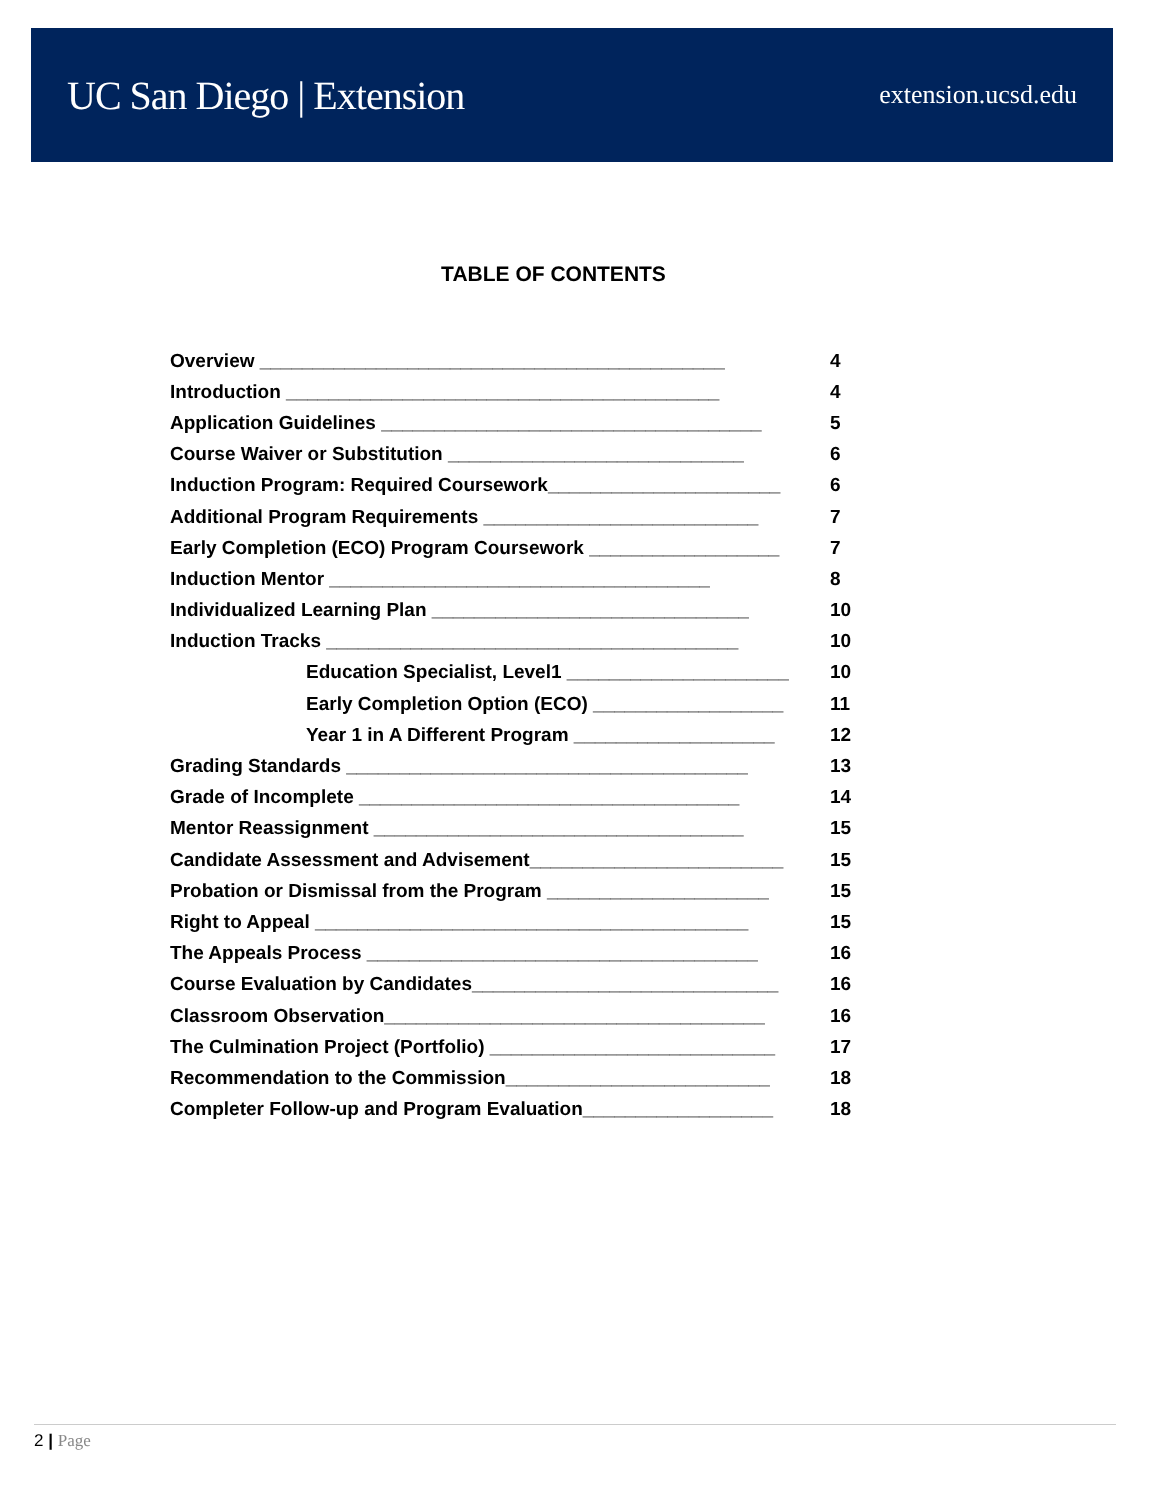UC San Diego | Extension
extension.ucsd.edu
TABLE OF CONTENTS
Overview ____________________________________________ 4
Introduction _________________________________________ 4
Application Guidelines ____________________________________ 5
Course Waiver or Substitution ____________________________ 6
Induction Program: Required Coursework______________________ 6
Additional Program Requirements __________________________ 7
Early Completion (ECO) Program Coursework __________________ 7
Induction Mentor ____________________________________ 8
Individualized Learning Plan ______________________________ 10
Induction Tracks _______________________________________ 10
Education Specialist, Level1 _____________________ 10
Early Completion Option (ECO) __________________ 11
Year 1 in A Different Program ___________________ 12
Grading Standards ______________________________________ 13
Grade of Incomplete ____________________________________ 14
Mentor Reassignment ___________________________________ 15
Candidate Assessment and Advisement________________________ 15
Probation or Dismissal from the Program _____________________ 15
Right to Appeal _________________________________________ 15
The Appeals Process _____________________________________ 16
Course Evaluation by Candidates_____________________________ 16
Classroom Observation____________________________________ 16
The Culmination Project (Portfolio) ___________________________ 17
Recommendation to the Commission_________________________ 18
Completer Follow-up and Program Evaluation__________________ 18
2 | Page